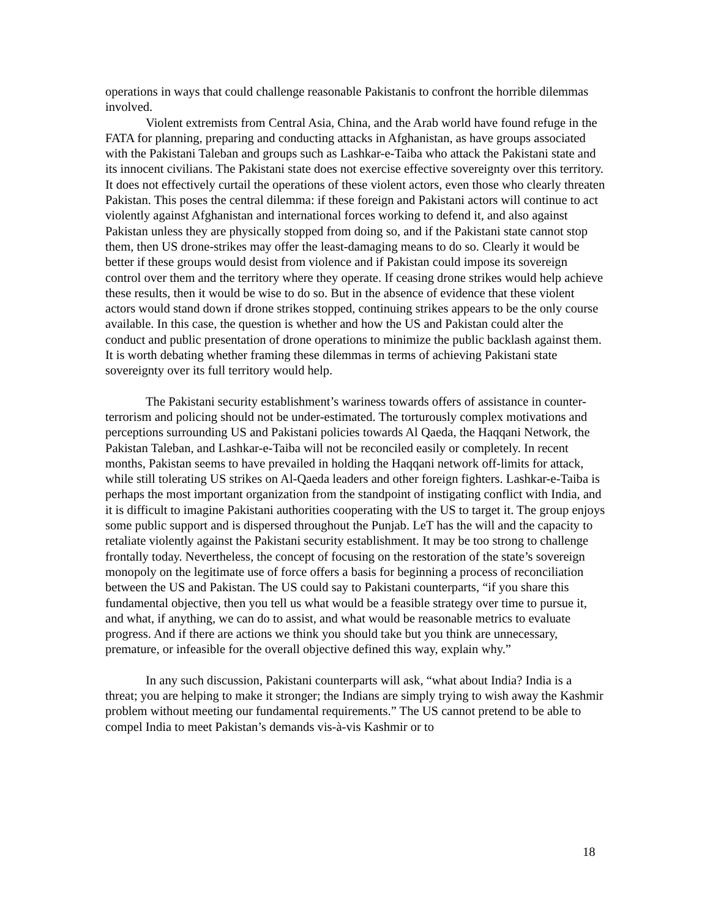operations in ways that could challenge reasonable Pakistanis to confront the horrible dilemmas involved.
Violent extremists from Central Asia, China, and the Arab world have found refuge in the FATA for planning, preparing and conducting attacks in Afghanistan, as have groups associated with the Pakistani Taleban and groups such as Lashkar-e-Taiba who attack the Pakistani state and its innocent civilians. The Pakistani state does not exercise effective sovereignty over this territory. It does not effectively curtail the operations of these violent actors, even those who clearly threaten Pakistan. This poses the central dilemma: if these foreign and Pakistani actors will continue to act violently against Afghanistan and international forces working to defend it, and also against Pakistan unless they are physically stopped from doing so, and if the Pakistani state cannot stop them, then US drone-strikes may offer the least-damaging means to do so. Clearly it would be better if these groups would desist from violence and if Pakistan could impose its sovereign control over them and the territory where they operate. If ceasing drone strikes would help achieve these results, then it would be wise to do so. But in the absence of evidence that these violent actors would stand down if drone strikes stopped, continuing strikes appears to be the only course available. In this case, the question is whether and how the US and Pakistan could alter the conduct and public presentation of drone operations to minimize the public backlash against them. It is worth debating whether framing these dilemmas in terms of achieving Pakistani state sovereignty over its full territory would help.
The Pakistani security establishment’s wariness towards offers of assistance in counter-terrorism and policing should not be under-estimated. The torturously complex motivations and perceptions surrounding US and Pakistani policies towards Al Qaeda, the Haqqani Network, the Pakistan Taleban, and Lashkar-e-Taiba will not be reconciled easily or completely. In recent months, Pakistan seems to have prevailed in holding the Haqqani network off-limits for attack, while still tolerating US strikes on Al-Qaeda leaders and other foreign fighters. Lashkar-e-Taiba is perhaps the most important organization from the standpoint of instigating conflict with India, and it is difficult to imagine Pakistani authorities cooperating with the US to target it. The group enjoys some public support and is dispersed throughout the Punjab. LeT has the will and the capacity to retaliate violently against the Pakistani security establishment. It may be too strong to challenge frontally today. Nevertheless, the concept of focusing on the restoration of the state’s sovereign monopoly on the legitimate use of force offers a basis for beginning a process of reconciliation between the US and Pakistan. The US could say to Pakistani counterparts, “if you share this fundamental objective, then you tell us what would be a feasible strategy over time to pursue it, and what, if anything, we can do to assist, and what would be reasonable metrics to evaluate progress. And if there are actions we think you should take but you think are unnecessary, premature, or infeasible for the overall objective defined this way, explain why.”
In any such discussion, Pakistani counterparts will ask, “what about India? India is a threat; you are helping to make it stronger; the Indians are simply trying to wish away the Kashmir problem without meeting our fundamental requirements.” The US cannot pretend to be able to compel India to meet Pakistan’s demands vis-à-vis Kashmir or to
18